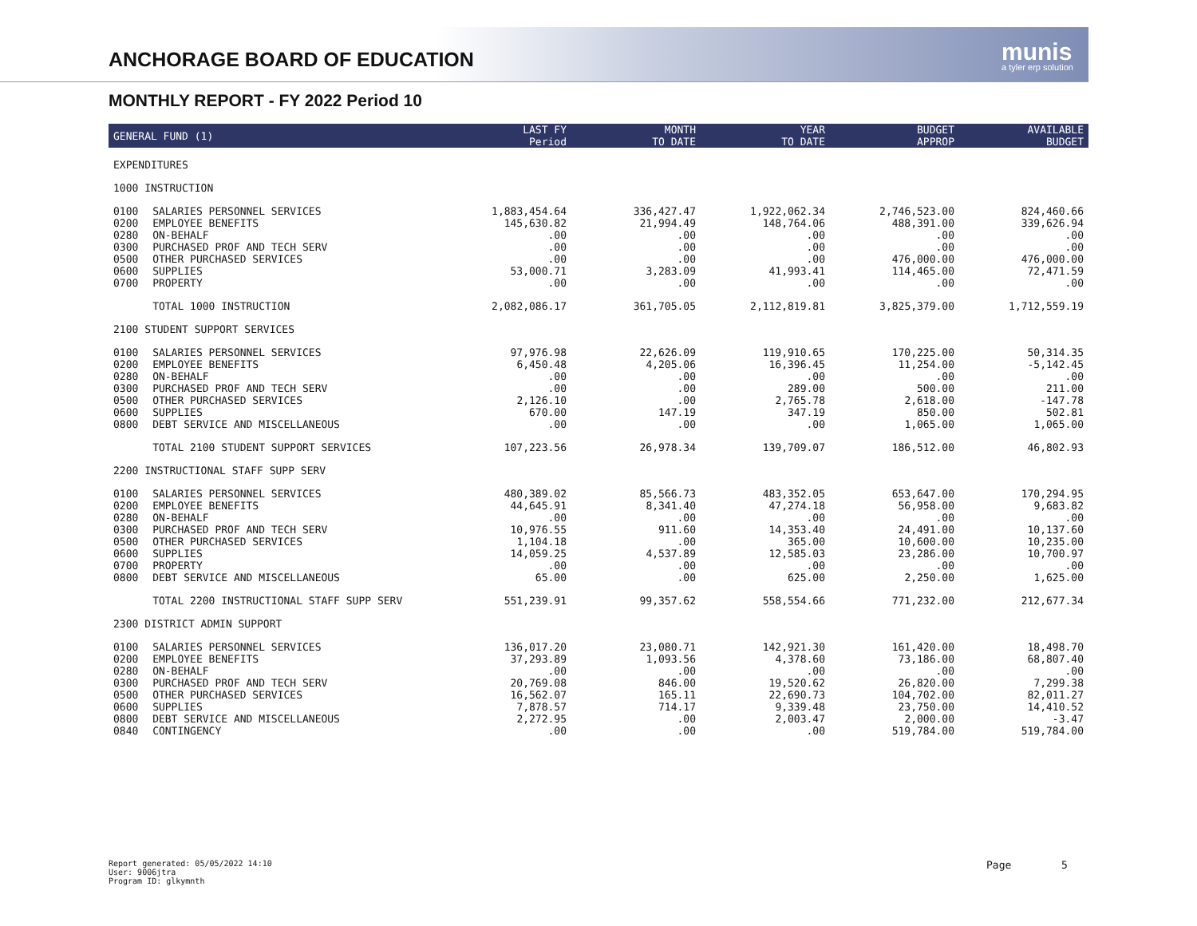ANCHORAGE BOARD OF EDUCATION munis
a tyler erp solution
MONTHLY REPORT - FY 2022 Period 10
| GENERAL FUND (1) | | LAST FY Period | MONTH TO DATE | YEAR TO DATE | BUDGET APPROP | AVAILABLE BUDGET |
| --- | --- | --- | --- | --- | --- | --- |
| EXPENDITURES | | | | | | |
| 1000 INSTRUCTION | | | | | | |
| 0100 | SALARIES PERSONNEL SERVICES | 1,883,454.64 | 336,427.47 | 1,922,062.34 | 2,746,523.00 | 824,460.66 |
| 0200 | EMPLOYEE BENEFITS | 145,630.82 | 21,994.49 | 148,764.06 | 488,391.00 | 339,626.94 |
| 0280 | ON-BEHALF | .00 | .00 | .00 | .00 | .00 |
| 0300 | PURCHASED PROF AND TECH SERV | .00 | .00 | .00 | .00 | .00 |
| 0500 | OTHER PURCHASED SERVICES | .00 | .00 | .00 | 476,000.00 | 476,000.00 |
| 0600 | SUPPLIES | 53,000.71 | 3,283.09 | 41,993.41 | 114,465.00 | 72,471.59 |
| 0700 | PROPERTY | .00 | .00 | .00 | .00 | .00 |
| | TOTAL 1000 INSTRUCTION | 2,082,086.17 | 361,705.05 | 2,112,819.81 | 3,825,379.00 | 1,712,559.19 |
| 2100 STUDENT SUPPORT SERVICES | | | | | | |
| 0100 | SALARIES PERSONNEL SERVICES | 97,976.98 | 22,626.09 | 119,910.65 | 170,225.00 | 50,314.35 |
| 0200 | EMPLOYEE BENEFITS | 6,450.48 | 4,205.06 | 16,396.45 | 11,254.00 | -5,142.45 |
| 0280 | ON-BEHALF | .00 | .00 | .00 | .00 | .00 |
| 0300 | PURCHASED PROF AND TECH SERV | .00 | .00 | 289.00 | 500.00 | 211.00 |
| 0500 | OTHER PURCHASED SERVICES | 2,126.10 | .00 | 2,765.78 | 2,618.00 | -147.78 |
| 0600 | SUPPLIES | 670.00 | 147.19 | 347.19 | 850.00 | 502.81 |
| 0800 | DEBT SERVICE AND MISCELLANEOUS | .00 | .00 | .00 | 1,065.00 | 1,065.00 |
| | TOTAL 2100 STUDENT SUPPORT SERVICES | 107,223.56 | 26,978.34 | 139,709.07 | 186,512.00 | 46,802.93 |
| 2200 INSTRUCTIONAL STAFF SUPP SERV | | | | | | |
| 0100 | SALARIES PERSONNEL SERVICES | 480,389.02 | 85,566.73 | 483,352.05 | 653,647.00 | 170,294.95 |
| 0200 | EMPLOYEE BENEFITS | 44,645.91 | 8,341.40 | 47,274.18 | 56,958.00 | 9,683.82 |
| 0280 | ON-BEHALF | .00 | .00 | .00 | .00 | .00 |
| 0300 | PURCHASED PROF AND TECH SERV | 10,976.55 | 911.60 | 14,353.40 | 24,491.00 | 10,137.60 |
| 0500 | OTHER PURCHASED SERVICES | 1,104.18 | .00 | 365.00 | 10,600.00 | 10,235.00 |
| 0600 | SUPPLIES | 14,059.25 | 4,537.89 | 12,585.03 | 23,286.00 | 10,700.97 |
| 0700 | PROPERTY | .00 | .00 | .00 | .00 | .00 |
| 0800 | DEBT SERVICE AND MISCELLANEOUS | 65.00 | .00 | 625.00 | 2,250.00 | 1,625.00 |
| | TOTAL 2200 INSTRUCTIONAL STAFF SUPP SERV | 551,239.91 | 99,357.62 | 558,554.66 | 771,232.00 | 212,677.34 |
| 2300 DISTRICT ADMIN SUPPORT | | | | | | |
| 0100 | SALARIES PERSONNEL SERVICES | 136,017.20 | 23,080.71 | 142,921.30 | 161,420.00 | 18,498.70 |
| 0200 | EMPLOYEE BENEFITS | 37,293.89 | 1,093.56 | 4,378.60 | 73,186.00 | 68,807.40 |
| 0280 | ON-BEHALF | .00 | .00 | .00 | .00 | .00 |
| 0300 | PURCHASED PROF AND TECH SERV | 20,769.08 | 846.00 | 19,520.62 | 26,820.00 | 7,299.38 |
| 0500 | OTHER PURCHASED SERVICES | 16,562.07 | 165.11 | 22,690.73 | 104,702.00 | 82,011.27 |
| 0600 | SUPPLIES | 7,878.57 | 714.17 | 9,339.48 | 23,750.00 | 14,410.52 |
| 0800 | DEBT SERVICE AND MISCELLANEOUS | 2,272.95 | .00 | 2,003.47 | 2,000.00 | -3.47 |
| 0840 | CONTINGENCY | .00 | .00 | .00 | 519,784.00 | 519,784.00 |
Report generated: 05/05/2022 14:10
User: 9006jtra
Program ID: glkymnth
Page 5